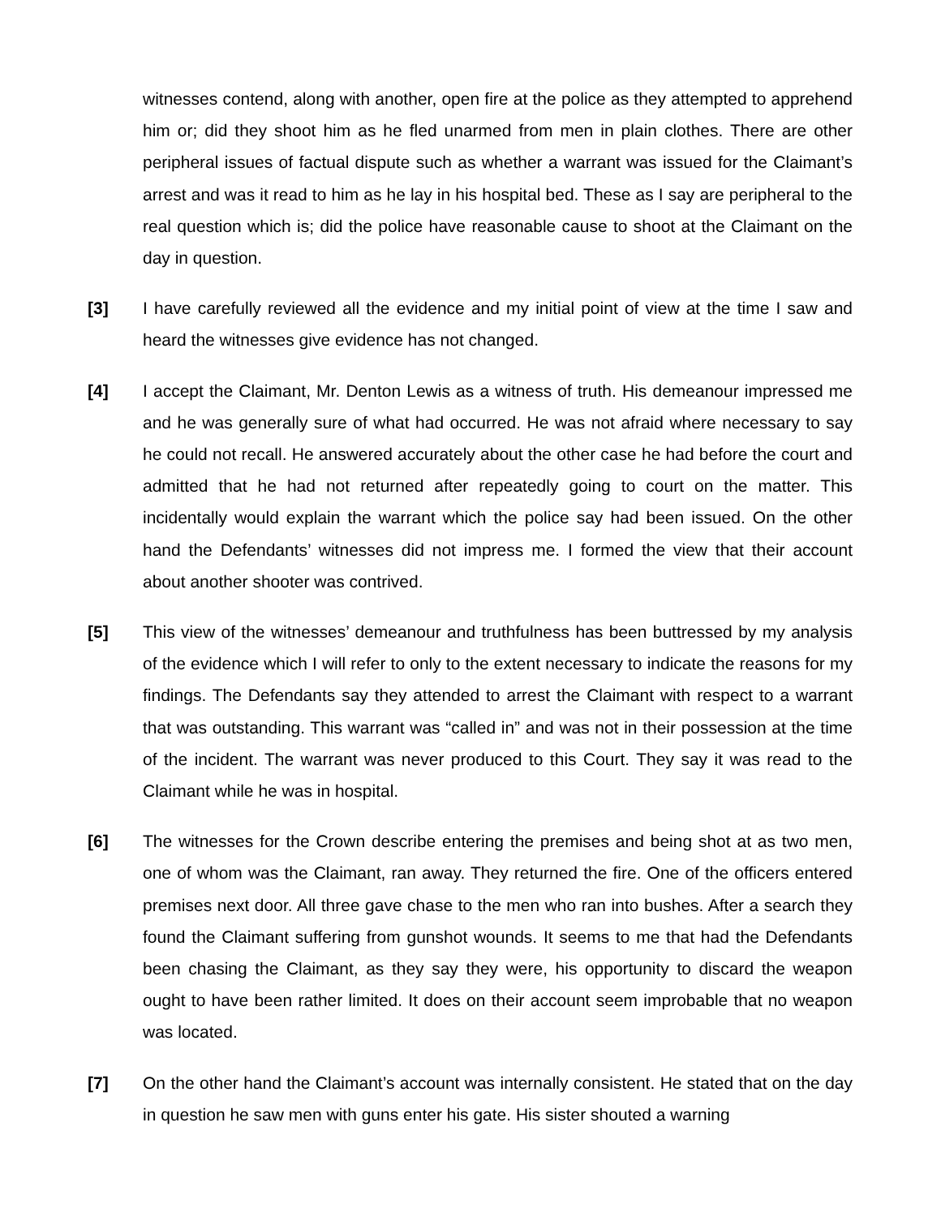witnesses contend, along with another, open fire at the police as they attempted to apprehend him or; did they shoot him as he fled unarmed from men in plain clothes. There are other peripheral issues of factual dispute such as whether a warrant was issued for the Claimant’s arrest and was it read to him as he lay in his hospital bed. These as I say are peripheral to the real question which is; did the police have reasonable cause to shoot at the Claimant on the day in question.
[3] I have carefully reviewed all the evidence and my initial point of view at the time I saw and heard the witnesses give evidence has not changed.
[4] I accept the Claimant, Mr. Denton Lewis as a witness of truth. His demeanour impressed me and he was generally sure of what had occurred. He was not afraid where necessary to say he could not recall. He answered accurately about the other case he had before the court and admitted that he had not returned after repeatedly going to court on the matter. This incidentally would explain the warrant which the police say had been issued. On the other hand the Defendants’ witnesses did not impress me. I formed the view that their account about another shooter was contrived.
[5] This view of the witnesses’ demeanour and truthfulness has been buttressed by my analysis of the evidence which I will refer to only to the extent necessary to indicate the reasons for my findings. The Defendants say they attended to arrest the Claimant with respect to a warrant that was outstanding. This warrant was “called in” and was not in their possession at the time of the incident. The warrant was never produced to this Court. They say it was read to the Claimant while he was in hospital.
[6] The witnesses for the Crown describe entering the premises and being shot at as two men, one of whom was the Claimant, ran away. They returned the fire. One of the officers entered premises next door. All three gave chase to the men who ran into bushes. After a search they found the Claimant suffering from gunshot wounds. It seems to me that had the Defendants been chasing the Claimant, as they say they were, his opportunity to discard the weapon ought to have been rather limited. It does on their account seem improbable that no weapon was located.
[7] On the other hand the Claimant’s account was internally consistent. He stated that on the day in question he saw men with guns enter his gate. His sister shouted a warning